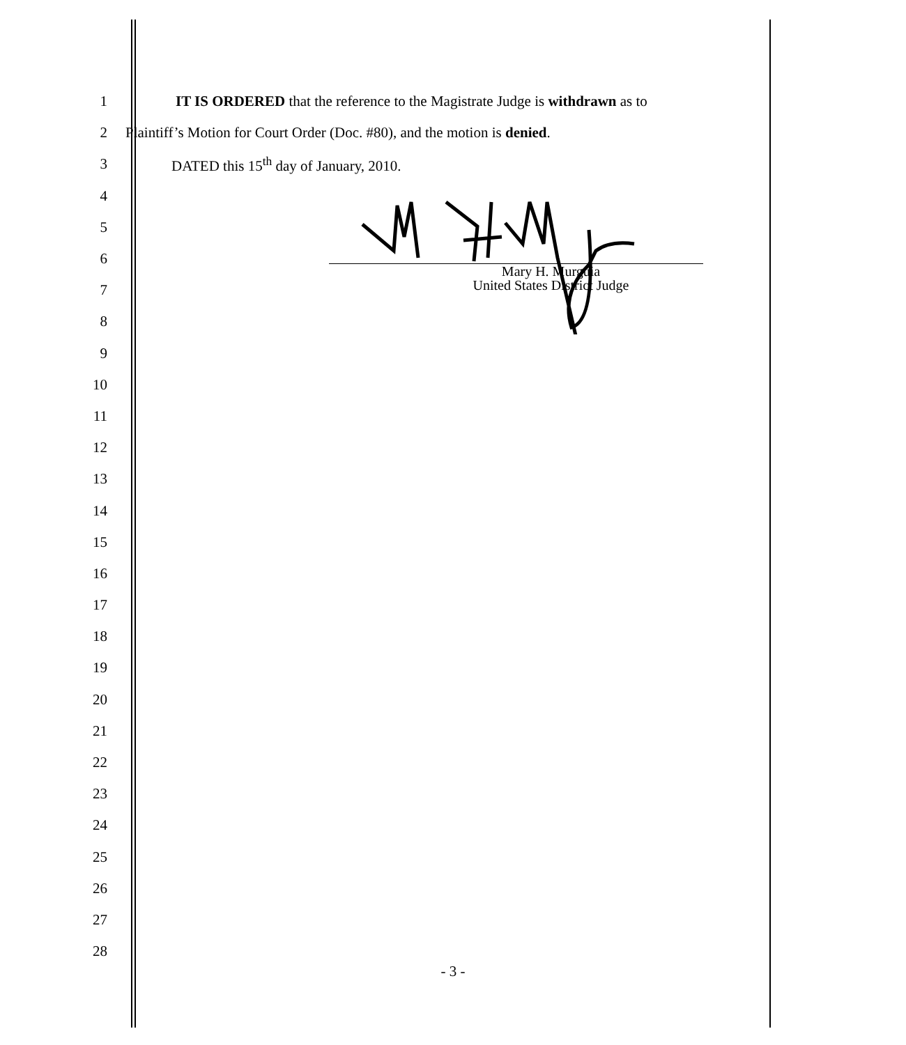1
IT IS ORDERED that the reference to the Magistrate Judge is withdrawn as to
2
Plaintiff’s Motion for Court Order (Doc. #80), and the motion is denied.
3 DATED this 15<sup>th</sup> day of January, 2010.
4
5
6
7
8
9
10
11
12
13
14
15
16
17
18
19
20
21
22
23
24
25
26
27
28
Mary H. Murguia
United States District Judge
- 3 -